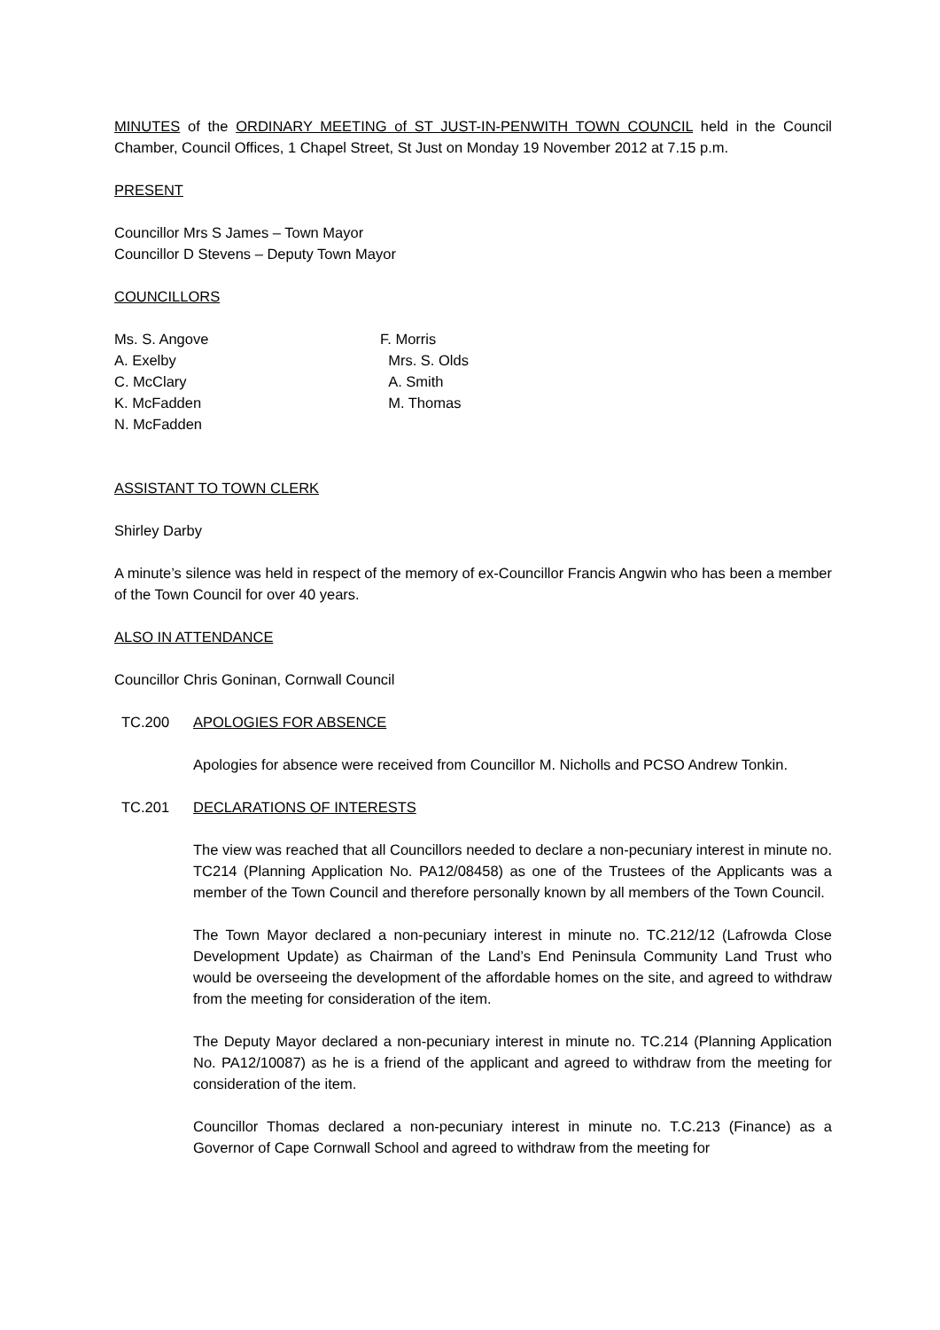MINUTES of the ORDINARY MEETING of ST JUST-IN-PENWITH TOWN COUNCIL held in the Council Chamber, Council Offices, 1 Chapel Street, St Just on Monday 19 November 2012 at 7.15 p.m.
PRESENT
Councillor Mrs S James – Town Mayor
Councillor D Stevens – Deputy Town Mayor
COUNCILLORS
Ms. S. Angove
A. Exelby
C. McClary
K. McFadden
N. McFadden
F. Morris
Mrs. S. Olds
A. Smith
M. Thomas
ASSISTANT TO TOWN CLERK
Shirley Darby
A minute’s silence was held in respect of the memory of ex-Councillor Francis Angwin who has been a member of the Town Council for over 40 years.
ALSO IN ATTENDANCE
Councillor Chris Goninan, Cornwall Council
TC.200 APOLOGIES FOR ABSENCE
Apologies for absence were received from Councillor M. Nicholls and PCSO Andrew Tonkin.
TC.201 DECLARATIONS OF INTERESTS
The view was reached that all Councillors needed to declare a non-pecuniary interest in minute no. TC214 (Planning Application No. PA12/08458) as one of the Trustees of the Applicants was a member of the Town Council and therefore personally known by all members of the Town Council.
The Town Mayor declared a non-pecuniary interest in minute no. TC.212/12 (Lafrowda Close Development Update) as Chairman of the Land’s End Peninsula Community Land Trust who would be overseeing the development of the affordable homes on the site, and agreed to withdraw from the meeting for consideration of the item.
The Deputy Mayor declared a non-pecuniary interest in minute no. TC.214 (Planning Application No. PA12/10087) as he is a friend of the applicant and agreed to withdraw from the meeting for consideration of the item.
Councillor Thomas declared a non-pecuniary interest in minute no. T.C.213 (Finance) as a Governor of Cape Cornwall School and agreed to withdraw from the meeting for